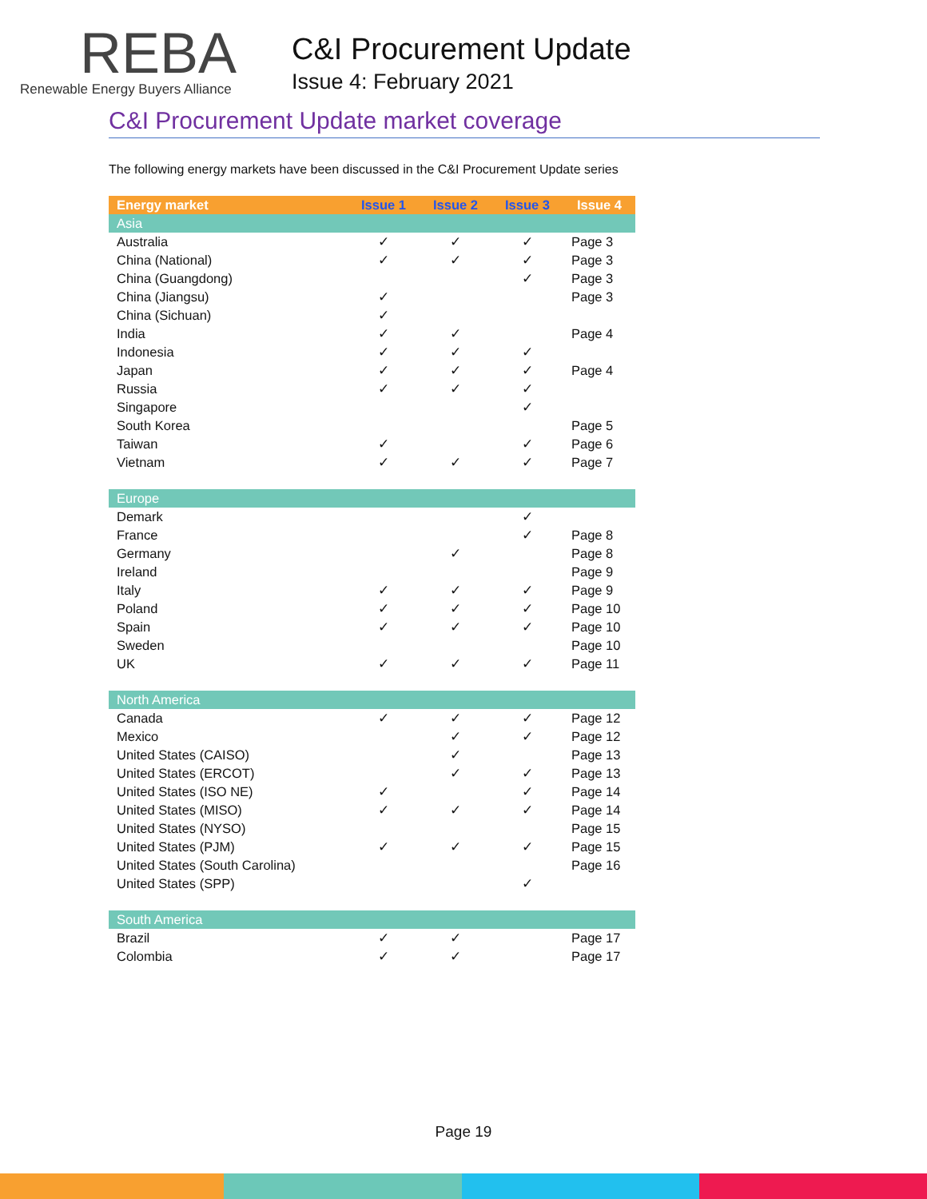REBA
Renewable Energy Buyers Alliance
C&I Procurement Update
Issue 4: February 2021
C&I Procurement Update market coverage
The following energy markets have been discussed in the C&I Procurement Update series
| Energy market | Issue 1 | Issue 2 | Issue 3 | Issue 4 |
| --- | --- | --- | --- | --- |
| Asia | | | | |
| Australia | ✓ | ✓ | ✓ | Page 3 |
| China (National) | ✓ | ✓ | ✓ | Page 3 |
| China (Guangdong) | | | ✓ | Page 3 |
| China (Jiangsu) | ✓ | | | Page 3 |
| China (Sichuan) | ✓ | | | |
| India | ✓ | ✓ | | Page 4 |
| Indonesia | ✓ | ✓ | ✓ | |
| Japan | ✓ | ✓ | ✓ | Page 4 |
| Russia | ✓ | ✓ | ✓ | |
| Singapore | | | ✓ | |
| South Korea | | | | Page 5 |
| Taiwan | ✓ | | ✓ | Page 6 |
| Vietnam | ✓ | ✓ | ✓ | Page 7 |
| Europe | | | | |
| Demark | | | ✓ | |
| France | | | ✓ | Page 8 |
| Germany | | ✓ | | Page 8 |
| Ireland | | | | Page 9 |
| Italy | ✓ | ✓ | ✓ | Page 9 |
| Poland | ✓ | ✓ | ✓ | Page 10 |
| Spain | ✓ | ✓ | ✓ | Page 10 |
| Sweden | | | | Page 10 |
| UK | ✓ | ✓ | ✓ | Page 11 |
| North America | | | | |
| Canada | ✓ | ✓ | ✓ | Page 12 |
| Mexico | | ✓ | ✓ | Page 12 |
| United States (CAISO) | | ✓ | | Page 13 |
| United States (ERCOT) | | ✓ | ✓ | Page 13 |
| United States (ISO NE) | ✓ | | ✓ | Page 14 |
| United States (MISO) | ✓ | ✓ | ✓ | Page 14 |
| United States (NYSO) | | | | Page 15 |
| United States (PJM) | ✓ | ✓ | ✓ | Page 15 |
| United States (South Carolina) | | | | Page 16 |
| United States (SPP) | | | ✓ | |
| South America | | | | |
| Brazil | ✓ | ✓ | | Page 17 |
| Colombia | ✓ | ✓ | | Page 17 |
Page 19